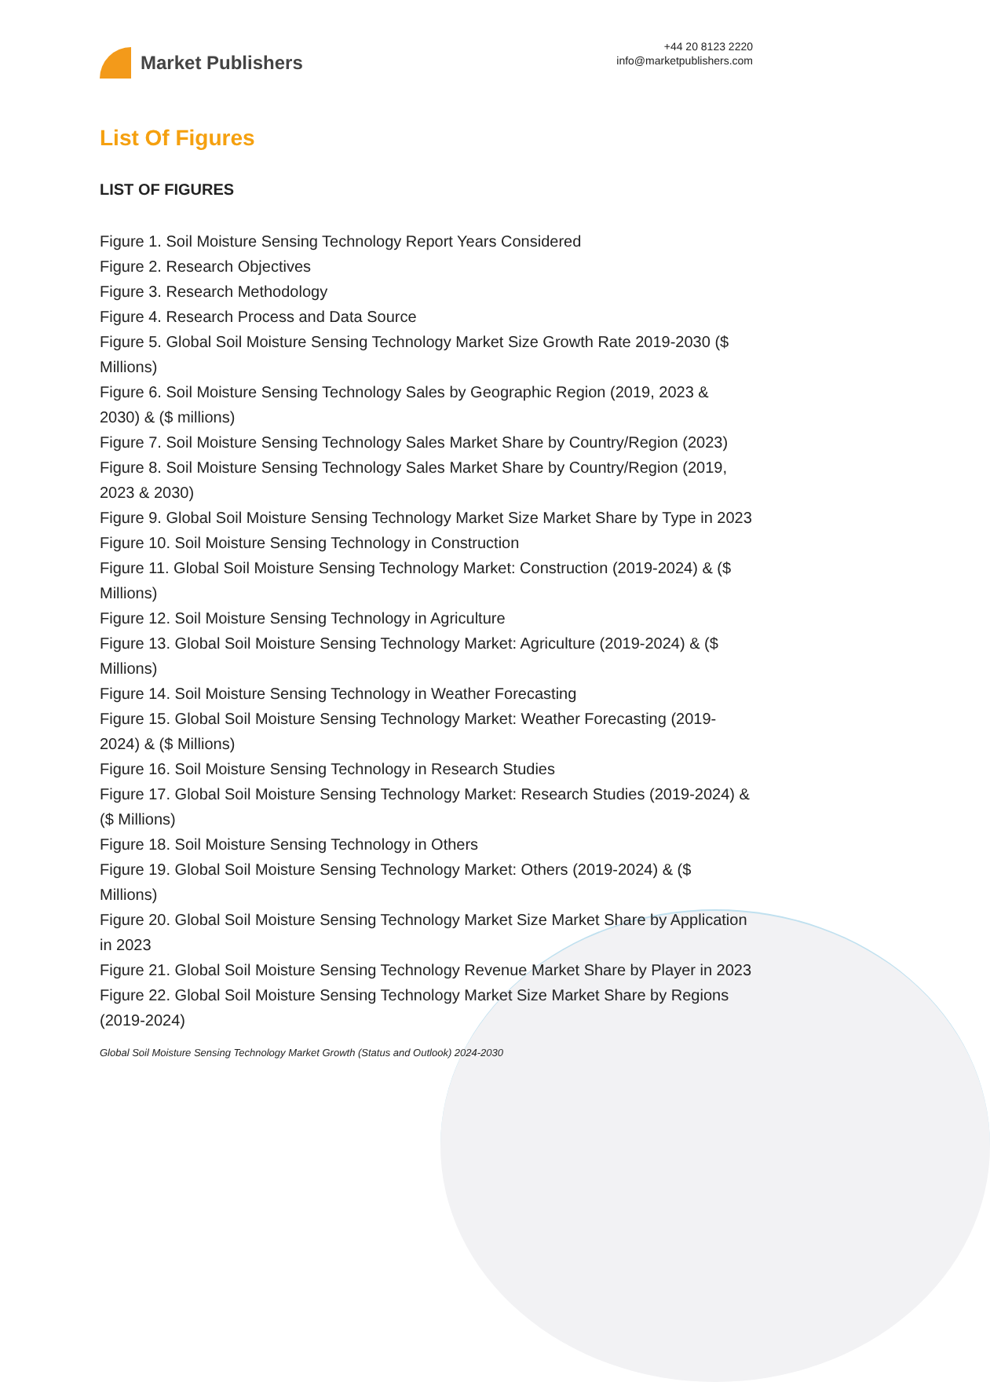Market Publishers
+44 20 8123 2220
info@marketpublishers.com
List Of Figures
LIST OF FIGURES
Figure 1. Soil Moisture Sensing Technology Report Years Considered
Figure 2. Research Objectives
Figure 3. Research Methodology
Figure 4. Research Process and Data Source
Figure 5. Global Soil Moisture Sensing Technology Market Size Growth Rate 2019-2030 ($ Millions)
Figure 6. Soil Moisture Sensing Technology Sales by Geographic Region (2019, 2023 & 2030) & ($ millions)
Figure 7. Soil Moisture Sensing Technology Sales Market Share by Country/Region (2023)
Figure 8. Soil Moisture Sensing Technology Sales Market Share by Country/Region (2019, 2023 & 2030)
Figure 9. Global Soil Moisture Sensing Technology Market Size Market Share by Type in 2023
Figure 10. Soil Moisture Sensing Technology in Construction
Figure 11. Global Soil Moisture Sensing Technology Market: Construction (2019-2024) & ($ Millions)
Figure 12. Soil Moisture Sensing Technology in Agriculture
Figure 13. Global Soil Moisture Sensing Technology Market: Agriculture (2019-2024) & ($ Millions)
Figure 14. Soil Moisture Sensing Technology in Weather Forecasting
Figure 15. Global Soil Moisture Sensing Technology Market: Weather Forecasting (2019-2024) & ($ Millions)
Figure 16. Soil Moisture Sensing Technology in Research Studies
Figure 17. Global Soil Moisture Sensing Technology Market: Research Studies (2019-2024) & ($ Millions)
Figure 18. Soil Moisture Sensing Technology in Others
Figure 19. Global Soil Moisture Sensing Technology Market: Others (2019-2024) & ($ Millions)
Figure 20. Global Soil Moisture Sensing Technology Market Size Market Share by Application in 2023
Figure 21. Global Soil Moisture Sensing Technology Revenue Market Share by Player in 2023
Figure 22. Global Soil Moisture Sensing Technology Market Size Market Share by Regions (2019-2024)
Global Soil Moisture Sensing Technology Market Growth (Status and Outlook) 2024-2030